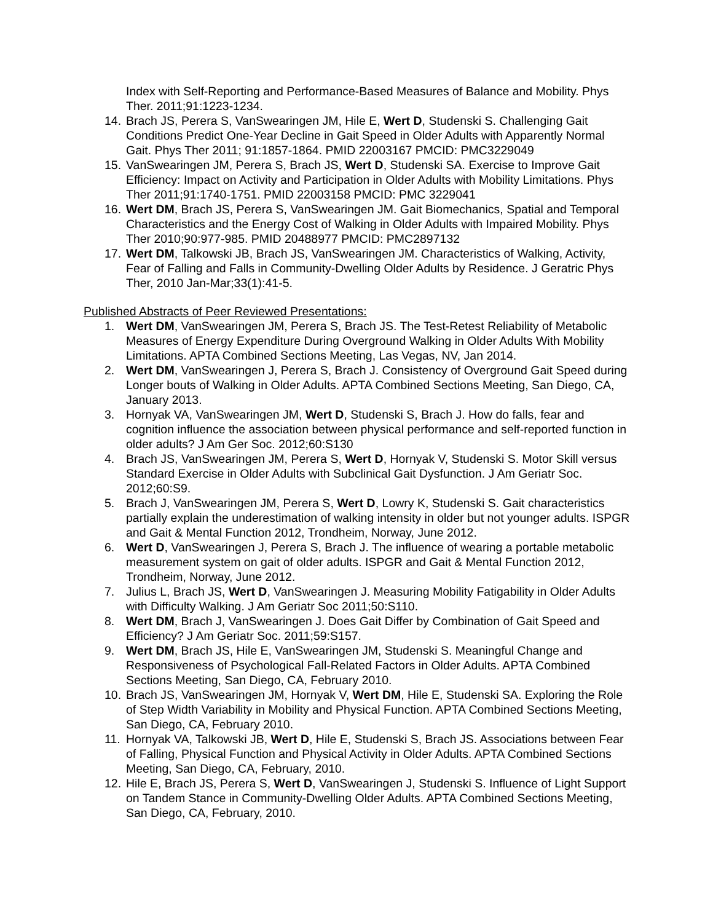Index with Self-Reporting and Performance-Based Measures of Balance and Mobility. Phys Ther. 2011;91:1223-1234.
14. Brach JS, Perera S, VanSwearingen JM, Hile E, Wert D, Studenski S. Challenging Gait Conditions Predict One-Year Decline in Gait Speed in Older Adults with Apparently Normal Gait. Phys Ther 2011; 91:1857-1864. PMID 22003167 PMCID: PMC3229049
15. VanSwearingen JM, Perera S, Brach JS, Wert D, Studenski SA. Exercise to Improve Gait Efficiency: Impact on Activity and Participation in Older Adults with Mobility Limitations. Phys Ther 2011;91:1740-1751. PMID 22003158 PMCID: PMC 3229041
16. Wert DM, Brach JS, Perera S, VanSwearingen JM. Gait Biomechanics, Spatial and Temporal Characteristics and the Energy Cost of Walking in Older Adults with Impaired Mobility. Phys Ther 2010;90:977-985. PMID 20488977 PMCID: PMC2897132
17. Wert DM, Talkowski JB, Brach JS, VanSwearingen JM. Characteristics of Walking, Activity, Fear of Falling and Falls in Community-Dwelling Older Adults by Residence. J Geratric Phys Ther, 2010 Jan-Mar;33(1):41-5.
Published Abstracts of Peer Reviewed Presentations:
1. Wert DM, VanSwearingen JM, Perera S, Brach JS. The Test-Retest Reliability of Metabolic Measures of Energy Expenditure During Overground Walking in Older Adults With Mobility Limitations. APTA Combined Sections Meeting, Las Vegas, NV, Jan 2014.
2. Wert DM, VanSwearingen J, Perera S, Brach J. Consistency of Overground Gait Speed during Longer bouts of Walking in Older Adults. APTA Combined Sections Meeting, San Diego, CA, January 2013.
3. Hornyak VA, VanSwearingen JM, Wert D, Studenski S, Brach J. How do falls, fear and cognition influence the association between physical performance and self-reported function in older adults? J Am Ger Soc. 2012;60:S130
4. Brach JS, VanSwearingen JM, Perera S, Wert D, Hornyak V, Studenski S. Motor Skill versus Standard Exercise in Older Adults with Subclinical Gait Dysfunction. J Am Geriatr Soc. 2012;60:S9.
5. Brach J, VanSwearingen JM, Perera S, Wert D, Lowry K, Studenski S. Gait characteristics partially explain the underestimation of walking intensity in older but not younger adults. ISPGR and Gait & Mental Function 2012, Trondheim, Norway, June 2012.
6. Wert D, VanSwearingen J, Perera S, Brach J. The influence of wearing a portable metabolic measurement system on gait of older adults. ISPGR and Gait & Mental Function 2012, Trondheim, Norway, June 2012.
7. Julius L, Brach JS, Wert D, VanSwearingen J. Measuring Mobility Fatigability in Older Adults with Difficulty Walking. J Am Geriatr Soc 2011;50:S110.
8. Wert DM, Brach J, VanSwearingen J. Does Gait Differ by Combination of Gait Speed and Efficiency? J Am Geriatr Soc. 2011;59:S157.
9. Wert DM, Brach JS, Hile E, VanSwearingen JM, Studenski S. Meaningful Change and Responsiveness of Psychological Fall-Related Factors in Older Adults. APTA Combined Sections Meeting, San Diego, CA, February 2010.
10. Brach JS, VanSwearingen JM, Hornyak V, Wert DM, Hile E, Studenski SA. Exploring the Role of Step Width Variability in Mobility and Physical Function. APTA Combined Sections Meeting, San Diego, CA, February 2010.
11. Hornyak VA, Talkowski JB, Wert D, Hile E, Studenski S, Brach JS. Associations between Fear of Falling, Physical Function and Physical Activity in Older Adults. APTA Combined Sections Meeting, San Diego, CA, February, 2010.
12. Hile E, Brach JS, Perera S, Wert D, VanSwearingen J, Studenski S. Influence of Light Support on Tandem Stance in Community-Dwelling Older Adults. APTA Combined Sections Meeting, San Diego, CA, February, 2010.